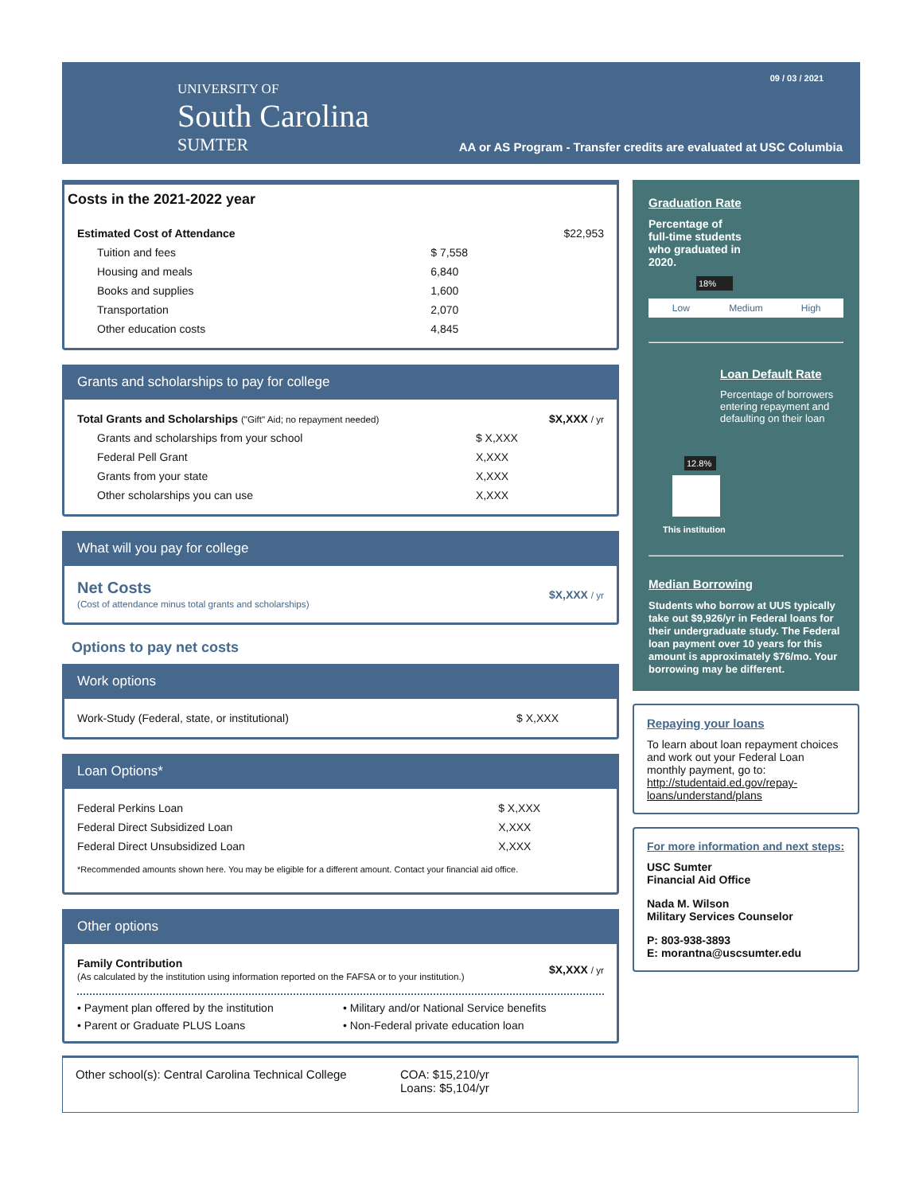UNIVERSITY OF
South Carolina
SUMTER
09 / 03 / 2021
AA or AS Program - Transfer credits are evaluated at USC Columbia
Costs in the 2021-2022 year
| Estimated Cost of Attendance | | $22,953 |
| Tuition and fees | $ 7,558 | |
| Housing and meals | 6,840 | |
| Books and supplies | 1,600 | |
| Transportation | 2,070 | |
| Other education costs | 4,845 | |
Grants and scholarships to pay for college
| Total Grants and Scholarships ("Gift" Aid; no repayment needed) | | $X,XXX / yr |
| Grants and scholarships from your school | $ X,XXX | |
| Federal Pell Grant | X,XXX | |
| Grants from your state | X,XXX | |
| Other scholarships you can use | X,XXX | |
What will you pay for college
| Net Costs (Cost of attendance minus total grants and scholarships) | $X,XXX / yr |
Options to pay net costs
Work options
| Work-Study (Federal, state, or institutional) | $ X,XXX |
Loan Options*
| Federal Perkins Loan | $ X,XXX |
| Federal Direct Subsidized Loan | X,XXX |
| Federal Direct Unsubsidized Loan | X,XXX |
*Recommended amounts shown here. You may be eligible for a different amount. Contact your financial aid office.
Other options
| Family Contribution (As calculated by the institution using information reported on the FAFSA or to your institution.) | $X,XXX / yr |
• Payment plan offered by the institution
• Military and/or National Service benefits
• Parent or Graduate PLUS Loans
• Non-Federal private education loan
Graduation Rate
Percentage of
full-time students
who graduated in
2020.
18%
Low Medium High
Loan Default Rate
Percentage of borrowers entering repayment and defaulting on their loan
12.8%
This institution
Median Borrowing
Students who borrow at UUS typically take out $9,926/yr in Federal loans for their undergraduate study. The Federal loan payment over 10 years for this amount is approximately $76/mo. Your borrowing may be different.
Repaying your loans
To learn about loan repayment choices and work out your Federal Loan monthly payment, go to: http://studentaid.ed.gov/repay-loans/understand/plans
For more information and next steps:
USC Sumter
Financial Aid Office
Nada M. Wilson
Military Services Counselor
P: 803-938-3893
E: morantna@uscsumter.edu
Other school(s): Central Carolina Technical College
COA: $15,210/yr
Loans: $5,104/yr